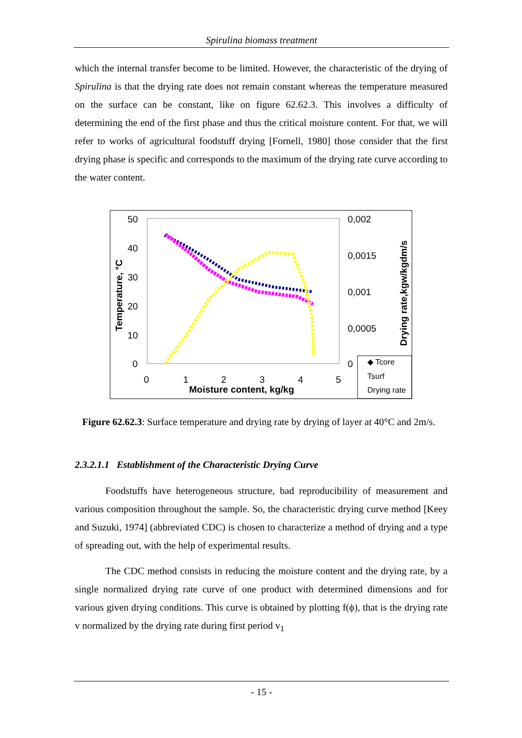Spirulina biomass treatment
which the internal transfer become to be limited. However, the characteristic of the drying of Spirulina is that the drying rate does not remain constant whereas the temperature measured on the surface can be constant, like on figure 62.62.3. This involves a difficulty of determining the end of the first phase and thus the critical moisture content. For that, we will refer to works of agricultural foodstuff drying [Fornell, 1980] those consider that the first drying phase is specific and corresponds to the maximum of the drying rate curve according to the water content.
50
40
30
20
10
0
0,002
0,0015
0,001
0,0005
0
0
1
2
3
4
5
Moisture content, kg/kg
Temperature, °C
Drying rate,kgw/kgdm/s
◆ Tcore
Tsurf
Drying rate
Figure 62.62.3: Surface temperature and drying rate by drying of layer at 40°C and 2m/s.
2.3.2.1.1 Establishment of the Characteristic Drying Curve
Foodstuffs have heterogeneous structure, bad reproducibility of measurement and various composition throughout the sample. So, the characteristic drying curve method [Keey and Suzuki, 1974] (abbreviated CDC) is chosen to characterize a method of drying and a type of spreading out, with the help of experimental results.
The CDC method consists in reducing the moisture content and the drying rate, by a single normalized drying rate curve of one product with determined dimensions and for various given drying conditions. This curve is obtained by plotting f(ϕ), that is the drying rate v normalized by the drying rate during first period v<sub>1</sub>
- 15 -